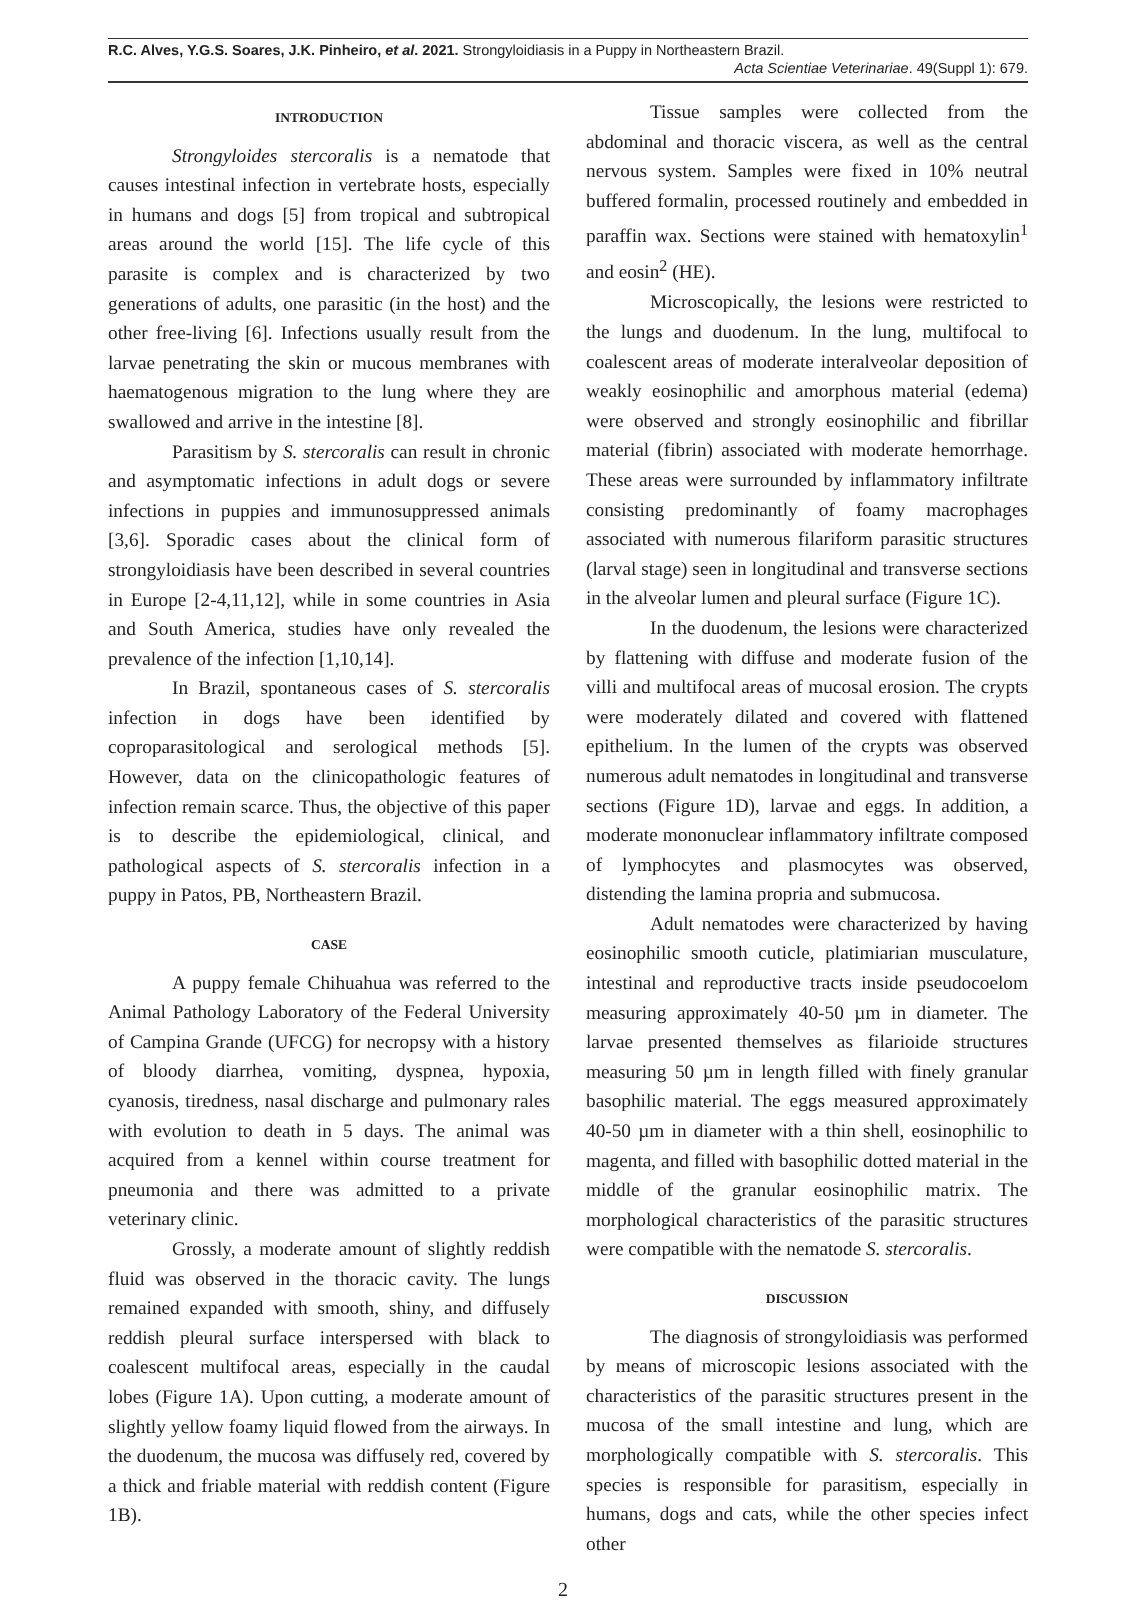R.C. Alves, Y.G.S. Soares, J.K. Pinheiro, et al. 2021. Strongyloidiasis in a Puppy in Northeastern Brazil.
Acta Scientiae Veterinariae. 49(Suppl 1): 679.
INTRODUCTION
Strongyloides stercoralis is a nematode that causes intestinal infection in vertebrate hosts, especially in humans and dogs [5] from tropical and subtropical areas around the world [15]. The life cycle of this parasite is complex and is characterized by two generations of adults, one parasitic (in the host) and the other free-living [6]. Infections usually result from the larvae penetrating the skin or mucous membranes with haematogenous migration to the lung where they are swallowed and arrive in the intestine [8].
Parasitism by S. stercoralis can result in chronic and asymptomatic infections in adult dogs or severe infections in puppies and immunosuppressed animals [3,6]. Sporadic cases about the clinical form of strongyloidiasis have been described in several countries in Europe [2-4,11,12], while in some countries in Asia and South America, studies have only revealed the prevalence of the infection [1,10,14].
In Brazil, spontaneous cases of S. stercoralis infection in dogs have been identified by coproparasitological and serological methods [5]. However, data on the clinicopathologic features of infection remain scarce. Thus, the objective of this paper is to describe the epidemiological, clinical, and pathological aspects of S. stercoralis infection in a puppy in Patos, PB, Northeastern Brazil.
CASE
A puppy female Chihuahua was referred to the Animal Pathology Laboratory of the Federal University of Campina Grande (UFCG) for necropsy with a history of bloody diarrhea, vomiting, dyspnea, hypoxia, cyanosis, tiredness, nasal discharge and pulmonary rales with evolution to death in 5 days. The animal was acquired from a kennel within course treatment for pneumonia and there was admitted to a private veterinary clinic.
Grossly, a moderate amount of slightly reddish fluid was observed in the thoracic cavity. The lungs remained expanded with smooth, shiny, and diffusely reddish pleural surface interspersed with black to coalescent multifocal areas, especially in the caudal lobes (Figure 1A). Upon cutting, a moderate amount of slightly yellow foamy liquid flowed from the airways. In the duodenum, the mucosa was diffusely red, covered by a thick and friable material with reddish content (Figure 1B).
Tissue samples were collected from the abdominal and thoracic viscera, as well as the central nervous system. Samples were fixed in 10% neutral buffered formalin, processed routinely and embedded in paraffin wax. Sections were stained with hematoxylin<sup>1</sup> and eosin<sup>2</sup> (HE).
Microscopically, the lesions were restricted to the lungs and duodenum. In the lung, multifocal to coalescent areas of moderate interalveolar deposition of weakly eosinophilic and amorphous material (edema) were observed and strongly eosinophilic and fibrillar material (fibrin) associated with moderate hemorrhage. These areas were surrounded by inflammatory infiltrate consisting predominantly of foamy macrophages associated with numerous filariform parasitic structures (larval stage) seen in longitudinal and transverse sections in the alveolar lumen and pleural surface (Figure 1C).
In the duodenum, the lesions were characterized by flattening with diffuse and moderate fusion of the villi and multifocal areas of mucosal erosion. The crypts were moderately dilated and covered with flattened epithelium. In the lumen of the crypts was observed numerous adult nematodes in longitudinal and transverse sections (Figure 1D), larvae and eggs. In addition, a moderate mononuclear inflammatory infiltrate composed of lymphocytes and plasmocytes was observed, distending the lamina propria and submucosa.
Adult nematodes were characterized by having eosinophilic smooth cuticle, platimiarian musculature, intestinal and reproductive tracts inside pseudocoelom measuring approximately 40-50 µm in diameter. The larvae presented themselves as filarioide structures measuring 50 µm in length filled with finely granular basophilic material. The eggs measured approximately 40-50 µm in diameter with a thin shell, eosinophilic to magenta, and filled with basophilic dotted material in the middle of the granular eosinophilic matrix. The morphological characteristics of the parasitic structures were compatible with the nematode S. stercoralis.
DISCUSSION
The diagnosis of strongyloidiasis was performed by means of microscopic lesions associated with the characteristics of the parasitic structures present in the mucosa of the small intestine and lung, which are morphologically compatible with S. stercoralis. This species is responsible for parasitism, especially in humans, dogs and cats, while the other species infect other
2